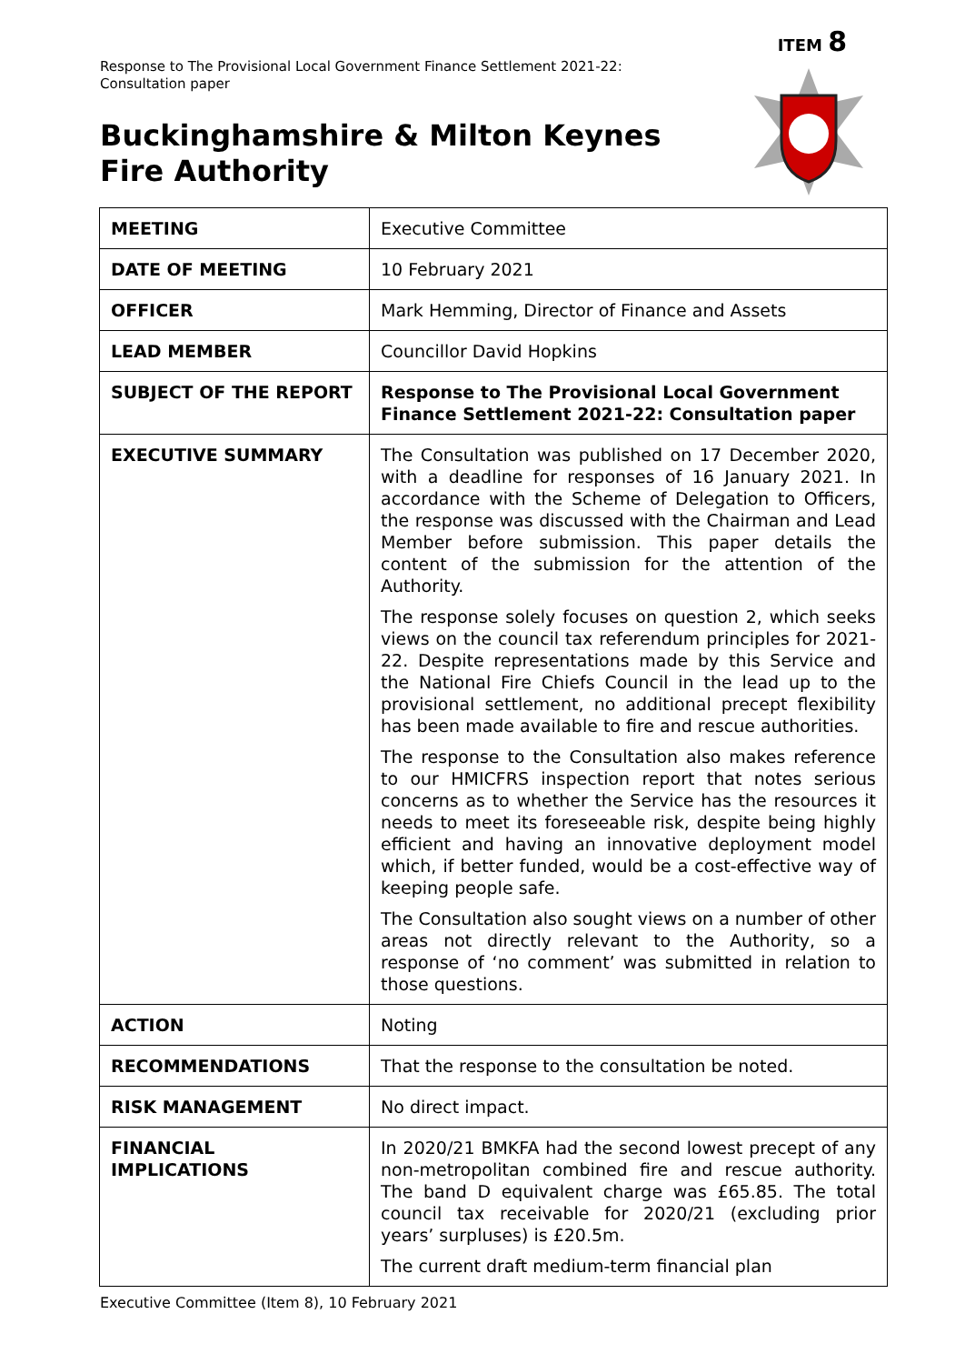ITEM 8
Response to The Provisional Local Government Finance Settlement 2021-22:
Consultation paper
Buckinghamshire & Milton Keynes
Fire Authority
| MEETING | Executive Committee |
| DATE OF MEETING | 10 February 2021 |
| OFFICER | Mark Hemming, Director of Finance and Assets |
| LEAD MEMBER | Councillor David Hopkins |
| SUBJECT OF THE REPORT | Response to The Provisional Local Government Finance Settlement 2021-22: Consultation paper |
| EXECUTIVE SUMMARY | The Consultation was published on 17 December 2020, with a deadline for responses of 16 January 2021. In accordance with the Scheme of Delegation to Officers, the response was discussed with the Chairman and Lead Member before submission. This paper details the content of the submission for the attention of the Authority. The response solely focuses on question 2, which seeks views on the council tax referendum principles for 2021-22. Despite representations made by this Service and the National Fire Chiefs Council in the lead up to the provisional settlement, no additional precept flexibility has been made available to fire and rescue authorities. The response to the Consultation also makes reference to our HMICFRS inspection report that notes serious concerns as to whether the Service has the resources it needs to meet its foreseeable risk, despite being highly efficient and having an innovative deployment model which, if better funded, would be a cost-effective way of keeping people safe. The Consultation also sought views on a number of other areas not directly relevant to the Authority, so a response of ‘no comment’ was submitted in relation to those questions. |
| ACTION | Noting |
| RECOMMENDATIONS | That the response to the consultation be noted. |
| RISK MANAGEMENT | No direct impact. |
| FINANCIAL IMPLICATIONS | In 2020/21 BMKFA had the second lowest precept of any non-metropolitan combined fire and rescue authority. The band D equivalent charge was £65.85. The total council tax receivable for 2020/21 (excluding prior years’ surpluses) is £20.5m. The current draft medium-term financial plan |
Executive Committee (Item 8), 10 February 2021